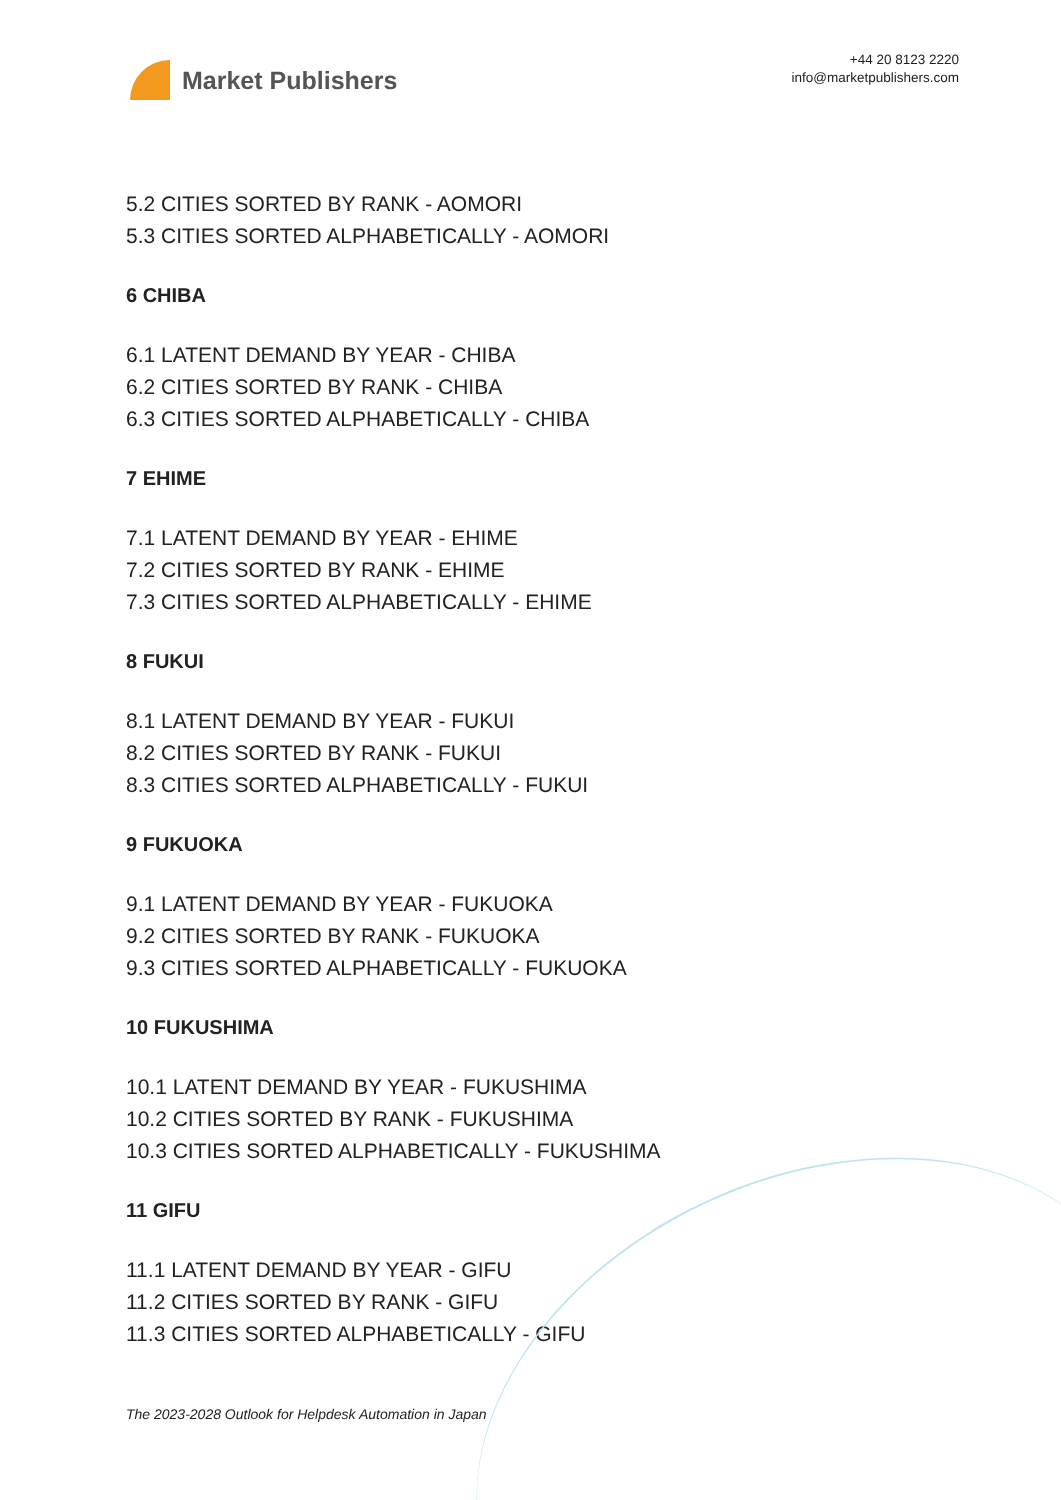Market Publishers
+44 20 8123 2220
info@marketpublishers.com
5.2 CITIES SORTED BY RANK - AOMORI
5.3 CITIES SORTED ALPHABETICALLY - AOMORI
6 CHIBA
6.1 LATENT DEMAND BY YEAR - CHIBA
6.2 CITIES SORTED BY RANK - CHIBA
6.3 CITIES SORTED ALPHABETICALLY - CHIBA
7 EHIME
7.1 LATENT DEMAND BY YEAR - EHIME
7.2 CITIES SORTED BY RANK - EHIME
7.3 CITIES SORTED ALPHABETICALLY - EHIME
8 FUKUI
8.1 LATENT DEMAND BY YEAR - FUKUI
8.2 CITIES SORTED BY RANK - FUKUI
8.3 CITIES SORTED ALPHABETICALLY - FUKUI
9 FUKUOKA
9.1 LATENT DEMAND BY YEAR - FUKUOKA
9.2 CITIES SORTED BY RANK - FUKUOKA
9.3 CITIES SORTED ALPHABETICALLY - FUKUOKA
10 FUKUSHIMA
10.1 LATENT DEMAND BY YEAR - FUKUSHIMA
10.2 CITIES SORTED BY RANK - FUKUSHIMA
10.3 CITIES SORTED ALPHABETICALLY - FUKUSHIMA
11 GIFU
11.1 LATENT DEMAND BY YEAR - GIFU
11.2 CITIES SORTED BY RANK - GIFU
11.3 CITIES SORTED ALPHABETICALLY - GIFU
The 2023-2028 Outlook for Helpdesk Automation in Japan